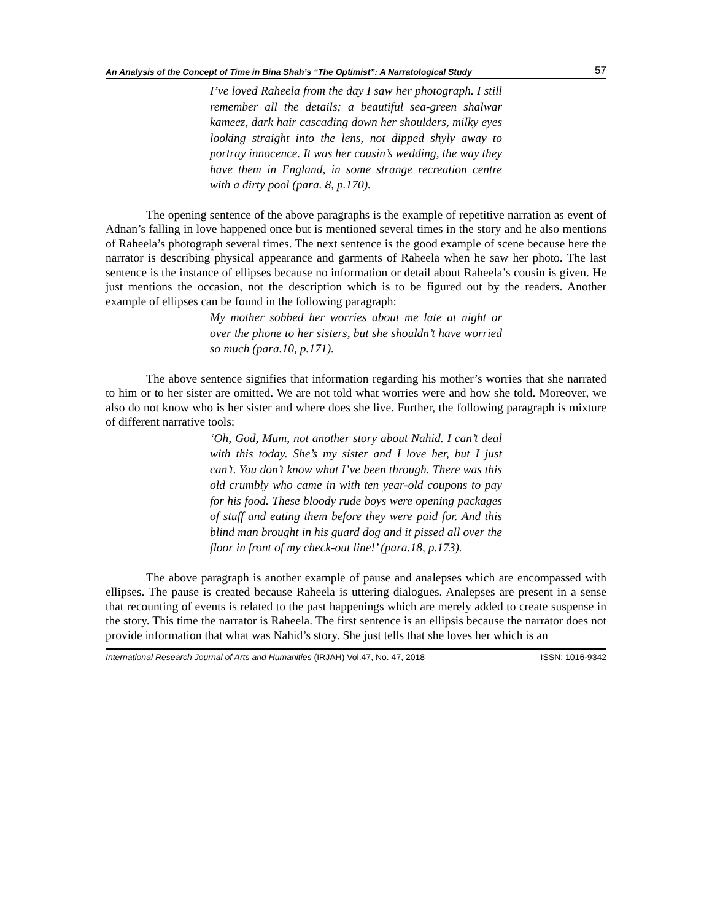An Analysis of the Concept of Time in Bina Shah’s “The Optimist”: A Narratological Study 57
I’ve loved Raheela from the day I saw her photograph. I still remember all the details; a beautiful sea-green shalwar kameez, dark hair cascading down her shoulders, milky eyes looking straight into the lens, not dipped shyly away to portray innocence. It was her cousin’s wedding, the way they have them in England, in some strange recreation centre with a dirty pool (para. 8, p.170).
The opening sentence of the above paragraphs is the example of repetitive narration as event of Adnan’s falling in love happened once but is mentioned several times in the story and he also mentions of Raheela’s photograph several times. The next sentence is the good example of scene because here the narrator is describing physical appearance and garments of Raheela when he saw her photo. The last sentence is the instance of ellipses because no information or detail about Raheela’s cousin is given. He just mentions the occasion, not the description which is to be figured out by the readers. Another example of ellipses can be found in the following paragraph:
My mother sobbed her worries about me late at night or over the phone to her sisters, but she shouldn’t have worried so much (para.10, p.171).
The above sentence signifies that information regarding his mother’s worries that she narrated to him or to her sister are omitted. We are not told what worries were and how she told. Moreover, we also do not know who is her sister and where does she live. Further, the following paragraph is mixture of different narrative tools:
‘Oh, God, Mum, not another story about Nahid. I can’t deal with this today. She’s my sister and I love her, but I just can’t. You don’t know what I’ve been through. There was this old crumbly who came in with ten year-old coupons to pay for his food. These bloody rude boys were opening packages of stuff and eating them before they were paid for. And this blind man brought in his guard dog and it pissed all over the floor in front of my check-out line!’ (para.18, p.173).
The above paragraph is another example of pause and analepses which are encompassed with ellipses. The pause is created because Raheela is uttering dialogues. Analepses are present in a sense that recounting of events is related to the past happenings which are merely added to create suspense in the story. This time the narrator is Raheela. The first sentence is an ellipsis because the narrator does not provide information that what was Nahid’s story. She just tells that she loves her which is an
International Research Journal of Arts and Humanities (IRJAH) Vol.47, No. 47, 2018 ISSN: 1016-9342